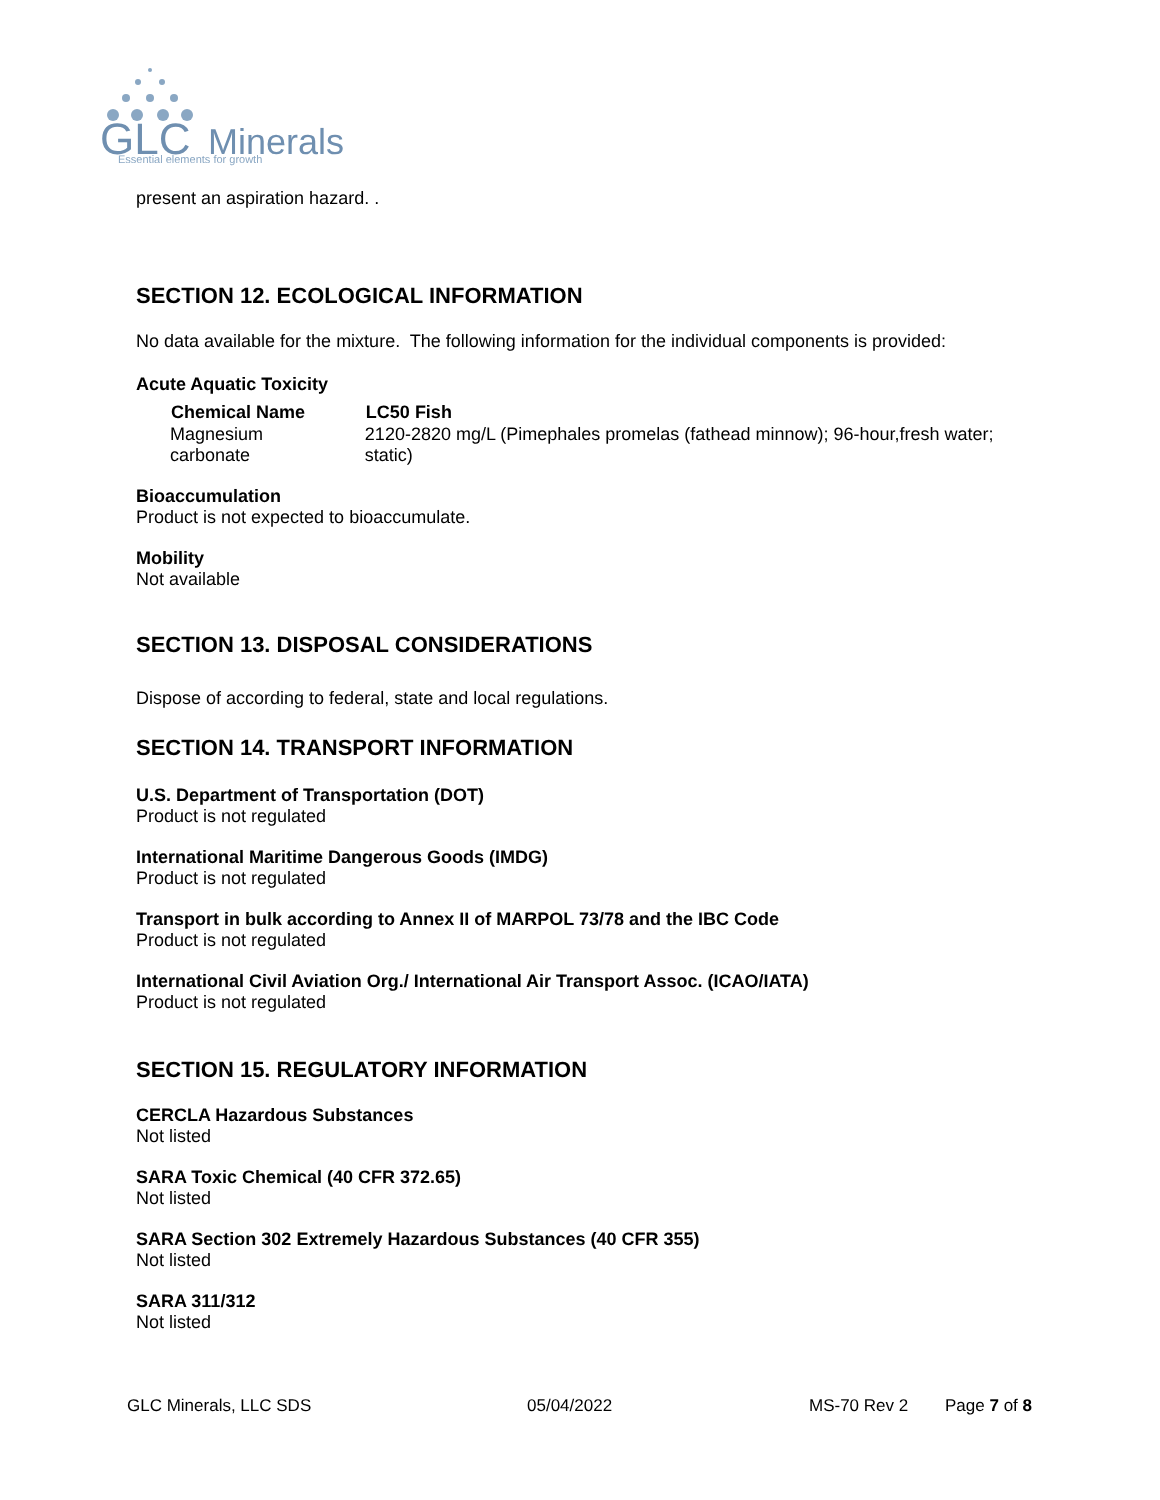GLC
Minerals
Essential elements for growth
present an aspiration hazard. .
SECTION 12. ECOLOGICAL INFORMATION
No data available for the mixture. The following information for the individual components is provided:
Acute Aquatic Toxicity
| Chemical Name | LC50 Fish |
| --- | --- |
| Magnesium carbonate | 2120-2820 mg/L (Pimephales promelas (fathead minnow); 96-hour,fresh water; static) |
Bioaccumulation
Product is not expected to bioaccumulate.
Mobility
Not available
SECTION 13. DISPOSAL CONSIDERATIONS
Dispose of according to federal, state and local regulations.
SECTION 14. TRANSPORT INFORMATION
U.S. Department of Transportation (DOT)
Product is not regulated
International Maritime Dangerous Goods (IMDG)
Product is not regulated
Transport in bulk according to Annex II of MARPOL 73/78 and the IBC Code
Product is not regulated
International Civil Aviation Org./ International Air Transport Assoc. (ICAO/IATA)
Product is not regulated
SECTION 15. REGULATORY INFORMATION
CERCLA Hazardous Substances
Not listed
SARA Toxic Chemical (40 CFR 372.65)
Not listed
SARA Section 302 Extremely Hazardous Substances (40 CFR 355)
Not listed
SARA 311/312
Not listed
GLC Minerals, LLC SDS 05/04/2022 MS-70 Rev 2 Page 7 of 8